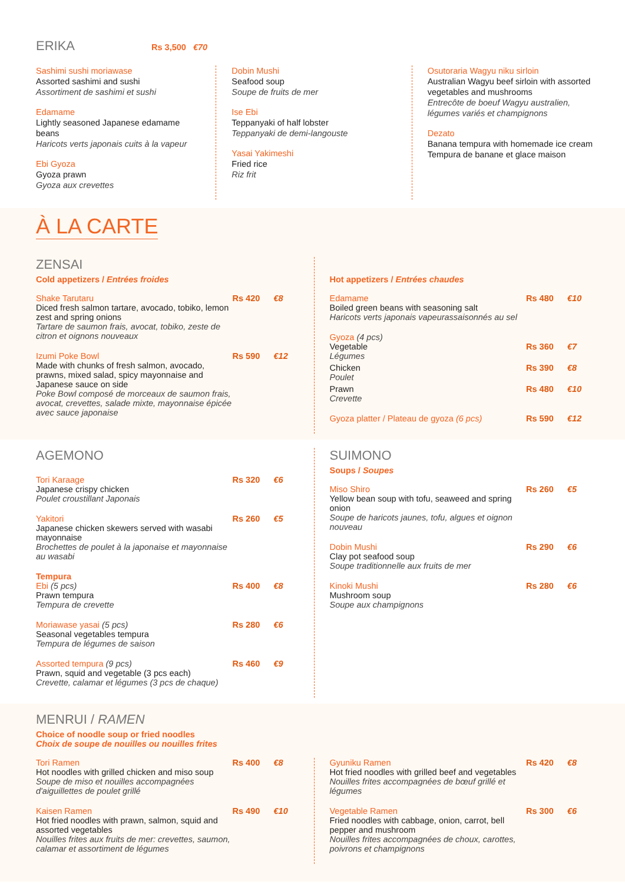ERIKA Rs 3,500 €70
Sashimi sushi moriawase
Assorted sashimi and sushi
Assortiment de sashimi et sushi
Edamame
Lightly seasoned Japanese edamame beans
Haricots verts japonais cuits à la vapeur
Ebi Gyoza
Gyoza prawn
Gyoza aux crevettes
Dobin Mushi
Seafood soup
Soupe de fruits de mer
Ise Ebi
Teppanyaki of half lobster
Teppanyaki de demi-langouste
Yasai Yakimeshi
Fried rice
Riz frit
Osutoraria Wagyu niku sirloin
Australian Wagyu beef sirloin with assorted vegetables and mushrooms
Entrecôte de boeuf Wagyu australien, légumes variés et champignons
Dezato
Banana tempura with homemade ice cream
Tempura de banane et glace maison
À LA CARTE
ZENSAI
Cold appetizers / Entrées froides
Shake Tarutaru
Diced fresh salmon tartare, avocado, tobiko, lemon zest and spring onions
Tartare de saumon frais, avocat, tobiko, zeste de citron et oignons nouveaux
Rs 420 €8
Izumi Poke Bowl
Made with chunks of fresh salmon, avocado, prawns, mixed salad, spicy mayonnaise and Japanese sauce on side
Poke Bowl composé de morceaux de saumon frais, avocat, crevettes, salade mixte, mayonnaise épicée avec sauce japonaise
Rs 590 €12
Hot appetizers / Entrées chaudes
Edamame
Boiled green beans with seasoning salt
Haricots verts japonais vapeurassaisonnés au sel
Rs 480 €10
Gyoza (4 pcs)
Vegetable
Légumes
Rs 360 €7
Chicken
Poulet
Rs 390 €8
Prawn
Crevette
Rs 480 €10
Gyoza platter / Plateau de gyoza (6 pcs)
Rs 590 €12
AGEMONO
Tori Karaage
Japanese crispy chicken
Poulet croustillant Japonais
Rs 320 €6
Yakitori
Japanese chicken skewers served with wasabi mayonnaise
Brochettes de poulet à la japonaise et mayonnaise au wasabi
Rs 260 €5
Tempura
Ebi (5 pcs)
Prawn tempura
Tempura de crevette
Rs 400 €8
Moriawase yasai (5 pcs)
Seasonal vegetables tempura
Tempura de légumes de saison
Rs 280 €6
Assorted tempura (9 pcs)
Prawn, squid and vegetable (3 pcs each)
Crevette, calamar et légumes (3 pcs de chaque)
Rs 460 €9
SUIMONO
Soups / Soupes
Miso Shiro
Yellow bean soup with tofu, seaweed and spring onion
Soupe de haricots jaunes, tofu, algues et oignon nouveau
Rs 260 €5
Dobin Mushi
Clay pot seafood soup
Soupe traditionnelle aux fruits de mer
Rs 290 €6
Kinoki Mushi
Mushroom soup
Soupe aux champignons
Rs 280 €6
MENRUI / RAMEN
Choice of noodle soup or fried noodles
Choix de soupe de nouilles ou nouilles frites
Tori Ramen
Hot noodles with grilled chicken and miso soup
Soupe de miso et nouilles accompagnées d'aiguillettes de poulet grillé
Rs 400 €8
Kaisen Ramen
Hot fried noodles with prawn, salmon, squid and assorted vegetables
Nouilles frites aux fruits de mer: crevettes, saumon, calamar et assortiment de légumes
Rs 490 €10
Gyuniku Ramen
Hot fried noodles with grilled beef and vegetables
Nouilles frites accompagnées de bœuf grillé et légumes
Rs 420 €8
Vegetable Ramen
Fried noodles with cabbage, onion, carrot, bell pepper and mushroom
Nouilles frites accompagnées de choux, carottes, poivrons et champignons
Rs 300 €6